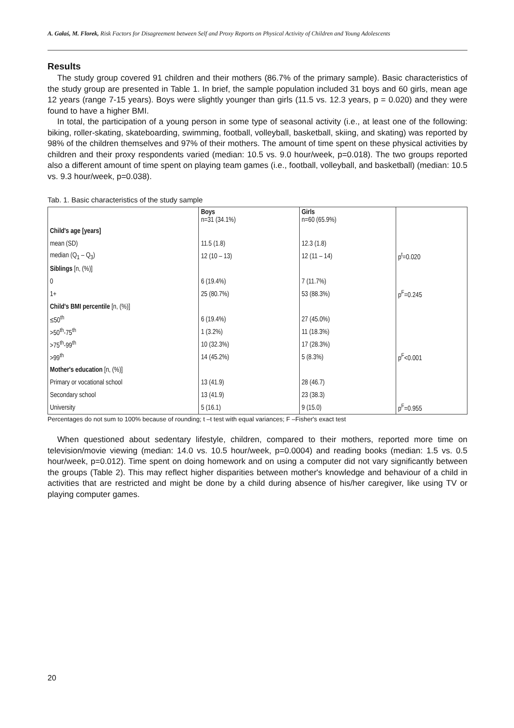A. Gałaś, M. Florek, Risk Factors for Disagreement between Self and Proxy Reports on Physical Activity of Children and Young Adolescents
Results
The study group covered 91 children and their mothers (86.7% of the primary sample). Basic characteristics of the study group are presented in Table 1. In brief, the sample population included 31 boys and 60 girls, mean age 12 years (range 7-15 years). Boys were slightly younger than girls (11.5 vs. 12.3 years, p = 0.020) and they were found to have a higher BMI.
In total, the participation of a young person in some type of seasonal activity (i.e., at least one of the following: biking, roller-skating, skateboarding, swimming, football, volleyball, basketball, skiing, and skating) was reported by 98% of the children themselves and 97% of their mothers. The amount of time spent on these physical activities by children and their proxy respondents varied (median: 10.5 vs. 9.0 hour/week, p=0.018). The two groups reported also a different amount of time spent on playing team games (i.e., football, volleyball, and basketball) (median: 10.5 vs. 9.3 hour/week, p=0.038).
Tab. 1. Basic characteristics of the study sample
| | Boys n=31 (34.1%) | Girls n=60 (65.9%) | |
| Child's age [years] | | | |
| mean (SD) | 11.5 (1.8) | 12.3 (1.8) | |
| median (Q<sub>1</sub> – Q<sub>3</sub>) | 12 (10 – 13) | 12 (11 – 14) | p<sup>t</sup>=0.020 |
| Siblings [n, (%)] | | | |
| 0 | 6 (19.4%) | 7 (11.7%) | |
| 1+ | 25 (80.7%) | 53 (88.3%) | p<sup>F</sup>=0.245 |
| Child's BMI percentile [n, (%)] | | | |
| ≤50<sup>th</sup> | 6 (19.4%) | 27 (45.0%) | |
| >50<sup>th</sup>-75<sup>th</sup> | 1 (3.2%) | 11 (18.3%) | |
| >75<sup>th</sup>-99<sup>th</sup> | 10 (32.3%) | 17 (28.3%) | |
| >99<sup>th</sup> | 14 (45.2%) | 5 (8.3%) | p<sup>F</sup><0.001 |
| Mother's education [n, (%)] | | | |
| Primary or vocational school | 13 (41.9) | 28 (46.7) | |
| Secondary school | 13 (41.9) | 23 (38.3) | |
| University | 5 (16.1) | 9 (15.0) | p<sup>F</sup>=0.955 |
Percentages do not sum to 100% because of rounding; t –t test with equal variances; F –Fisher's exact test
When questioned about sedentary lifestyle, children, compared to their mothers, reported more time on television/movie viewing (median: 14.0 vs. 10.5 hour/week, p=0.0004) and reading books (median: 1.5 vs. 0.5 hour/week, p=0.012). Time spent on doing homework and on using a computer did not vary significantly between the groups (Table 2). This may reflect higher disparities between mother's knowledge and behaviour of a child in activities that are restricted and might be done by a child during absence of his/her caregiver, like using TV or playing computer games.
20